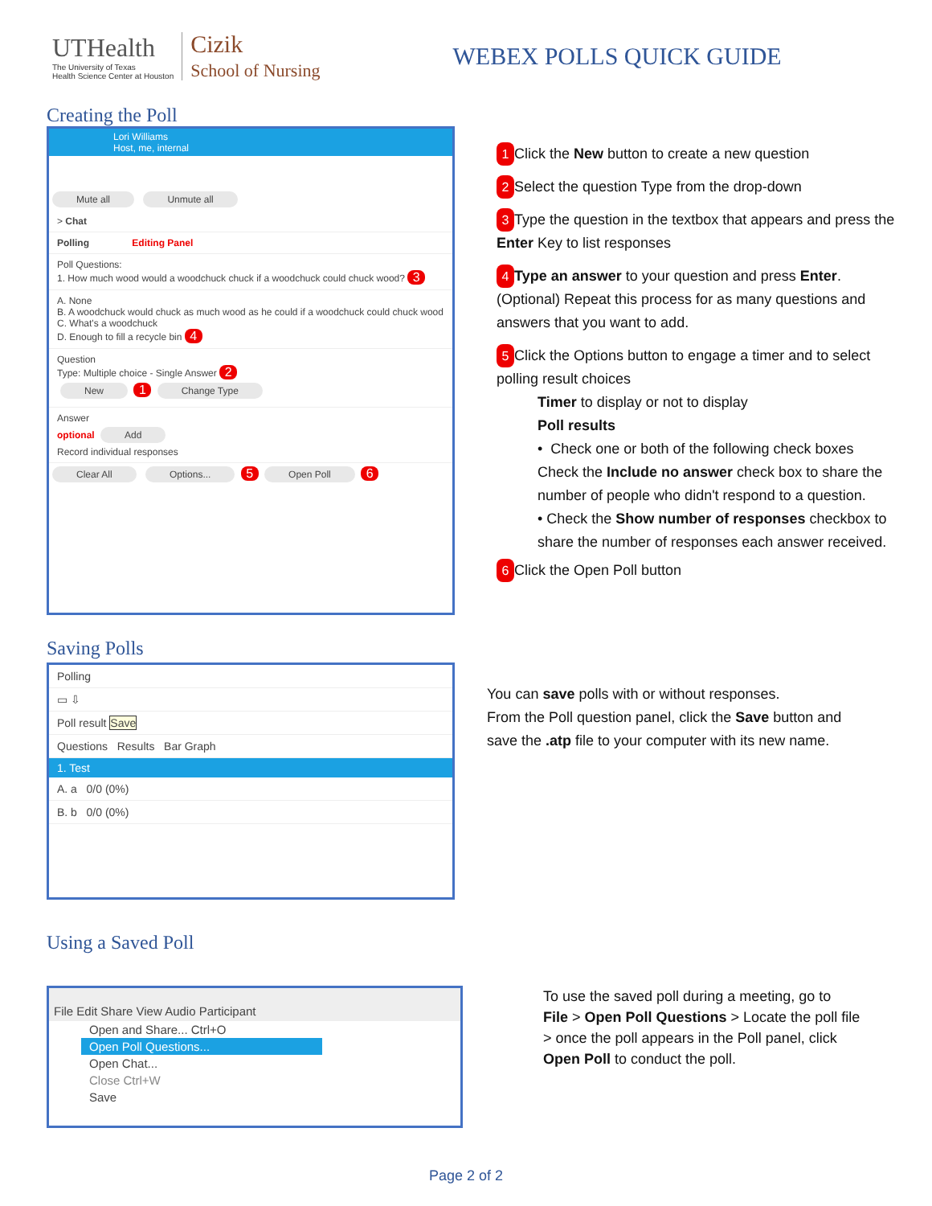UTHealth
The University of Texas
Health Science Center at Houston
Cizik
School of Nursing
WEBEX POLLS QUICK GUIDE
Creating the Poll
Lori Williams
Host, me, internal
Mute all Unmute all
> Chat
Polling Editing Panel
Poll Questions:
1. How much wood would a woodchuck chuck if a woodchuck could chuck wood? 3
A. None
B. A woodchuck would chuck as much wood as he could if a woodchuck could chuck wood
C. What's a woodchuck
D. Enough to fill a recycle bin 4
Question
Type: Multiple choice - Single Answer 2
New 1 Change Type
Answer
optional Add
Record individual responses
Clear All Options... 5 Open Poll 6
1 Click the New button to create a new question
2 Select the question Type from the drop-down
3 Type the question in the textbox that appears and press the Enter Key to list responses
4 Type an answer to your question and press Enter. (Optional) Repeat this process for as many questions and answers that you want to add.
5 Click the Options button to engage a timer and to select polling result choices
Timer to display or not to display
Poll results
• Check one or both of the following check boxes
Check the Include no answer check box to share the number of people who didn't respond to a question.
• Check the Show number of responses checkbox to share the number of responses each answer received.
6 Click the Open Poll button
Saving Polls
Polling
▭ ⇩
Poll result Save
Questions Results Bar Graph
1. Test
A. a 0/0 (0%)
B. b 0/0 (0%)
You can save polls with or without responses.
From the Poll question panel, click the Save button and
save the .atp file to your computer with its new name.
Using a Saved Poll
File Edit Share View Audio Participant
Open and Share... Ctrl+O
Open Poll Questions...
Open Chat...
Close Ctrl+W
Save
To use the saved poll during a meeting, go to
File > Open Poll Questions > Locate the poll file
> once the poll appears in the Poll panel, click
Open Poll to conduct the poll.
Page 2 of 2